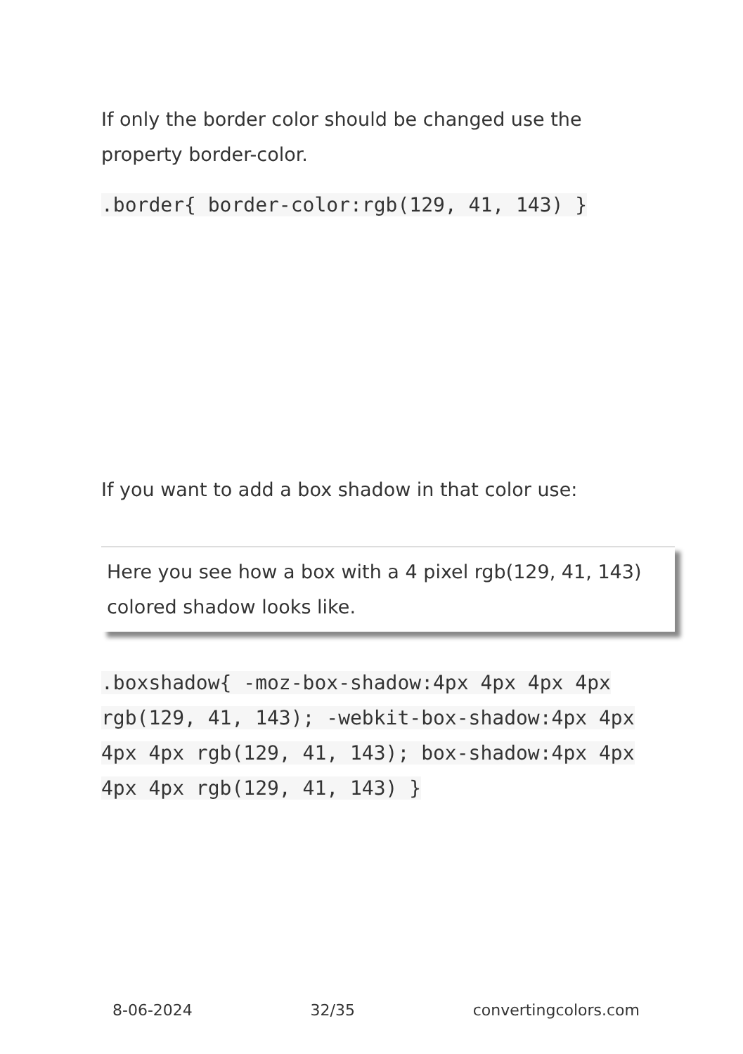If only the border color should be changed use the property border-color.
.border{ border-color:rgb(129, 41, 143) }
If you want to add a box shadow in that color use:
Here you see how a box with a 4 pixel rgb(129, 41, 143) colored shadow looks like.
.boxshadow{ -moz-box-shadow:4px 4px 4px 4px rgb(129, 41, 143); -webkit-box-shadow:4px 4px 4px 4px rgb(129, 41, 143); box-shadow:4px 4px 4px 4px rgb(129, 41, 143) }
8-06-2024 32/35 convertingcolors.com